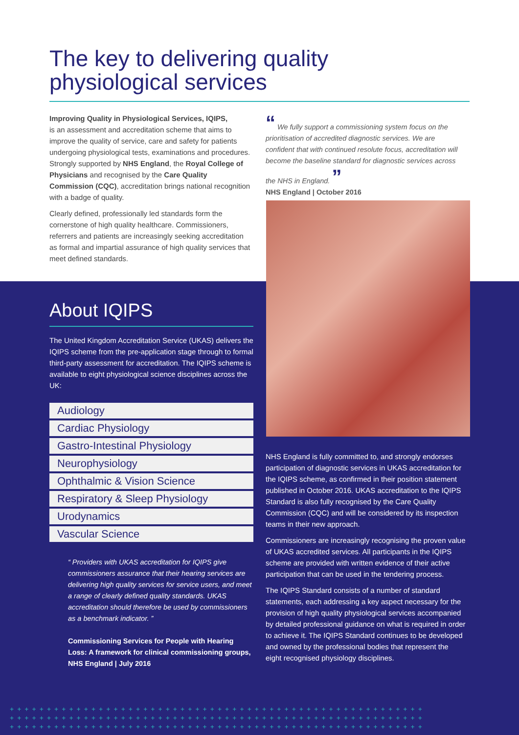The key to delivering quality
physiological services
Improving Quality in Physiological Services, IQIPS,
is an assessment and accreditation scheme that aims to improve the quality of service, care and safety for patients undergoing physiological tests, examinations and procedures. Strongly supported by NHS England, the Royal College of Physicians and recognised by the Care Quality Commission (CQC), accreditation brings national recognition with a badge of quality.
Clearly defined, professionally led standards form the cornerstone of high quality healthcare. Commissioners, referrers and patients are increasingly seeking accreditation as formal and impartial assurance of high quality services that meet defined standards.
“ We fully support a commissioning system focus on the prioritisation of accredited diagnostic services. We are confident that with continued resolute focus, accreditation will become the baseline standard for diagnostic services across the NHS in England. ”
NHS England | October 2016
About IQIPS
The United Kingdom Accreditation Service (UKAS) delivers the IQIPS scheme from the pre-application stage through to formal third-party assessment for accreditation. The IQIPS scheme is available to eight physiological science disciplines across the UK:
Audiology
Cardiac Physiology
Gastro-Intestinal Physiology
Neurophysiology
Ophthalmic & Vision Science
Respiratory & Sleep Physiology
Urodynamics
Vascular Science
“ Providers with UKAS accreditation for IQIPS give commissioners assurance that their hearing services are delivering high quality services for service users, and meet a range of clearly defined quality standards. UKAS accreditation should therefore be used by commissioners as a benchmark indicator. ”
Commissioning Services for People with Hearing Loss: A framework for clinical commissioning groups, NHS England | July 2016
NHS England is fully committed to, and strongly endorses participation of diagnostic services in UKAS accreditation for the IQIPS scheme, as confirmed in their position statement published in October 2016. UKAS accreditation to the IQIPS Standard is also fully recognised by the Care Quality Commission (CQC) and will be considered by its inspection teams in their new approach.
Commissioners are increasingly recognising the proven value of UKAS accredited services. All participants in the IQIPS scheme are provided with written evidence of their active participation that can be used in the tendering process.
The IQIPS Standard consists of a number of standard statements, each addressing a key aspect necessary for the provision of high quality physiological services accompanied by detailed professional guidance on what is required in order to achieve it. The IQIPS Standard continues to be developed and owned by the professional bodies that represent the eight recognised physiology disciplines.
++++++++++++++++++++++++++++++++++++++++++++++++++++++++
++++++++++++++++++++++++++++++++++++++++++++++++++++++++
++++++++++++++++++++++++++++++++++++++++++++++++++++++++